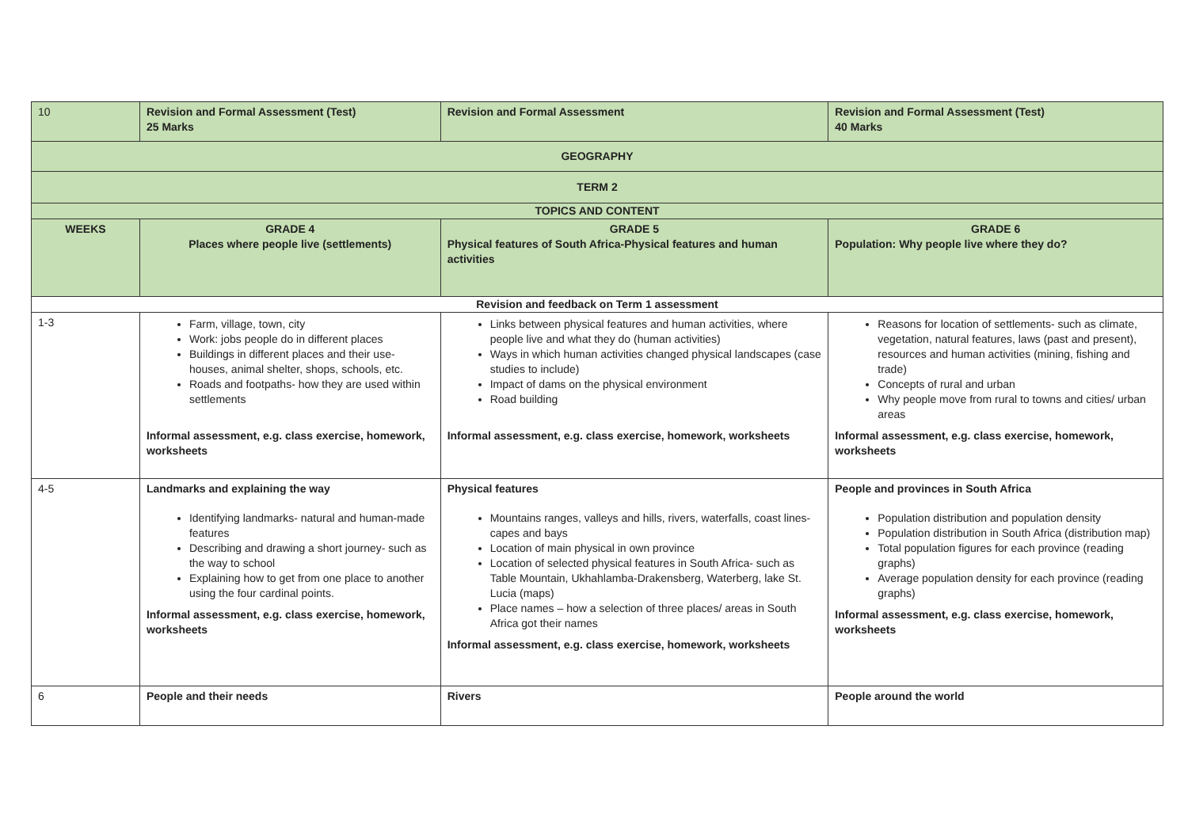| 10 | Revision and Formal Assessment (Test) 25 Marks | Revision and Formal Assessment | Revision and Formal Assessment (Test) 40 Marks |
| GEOGRAPHY | | | |
| TERM 2 | | | |
| TOPICS AND CONTENT | | | |
| WEEKS | GRADE 4 Places where people live (settlements) | GRADE 5 Physical features of South Africa-Physical features and human activities | GRADE 6 Population: Why people live where they do? |
| Revision and feedback on Term 1 assessment | | | |
| 1-3 | Farm, village, town, city Work: jobs people do in different places Buildings in different places and their use- houses, animal shelter, shops, schools, etc. Roads and footpaths- how they are used within settlements Informal assessment, e.g. class exercise, homework, worksheets | Links between physical features and human activities, where people live and what they do (human activities) Ways in which human activities changed physical landscapes (case studies to include) Impact of dams on the physical environment Road building Informal assessment, e.g. class exercise, homework, worksheets | Reasons for location of settlements- such as climate, vegetation, natural features, laws (past and present), resources and human activities (mining, fishing and trade) Concepts of rural and urban Why people move from rural to towns and cities/ urban areas Informal assessment, e.g. class exercise, homework, worksheets |
| 4-5 | Landmarks and explaining the way Identifying landmarks- natural and human-made features Describing and drawing a short journey- such as the way to school Explaining how to get from one place to another using the four cardinal points. Informal assessment, e.g. class exercise, homework, worksheets | Physical features Mountains ranges, valleys and hills, rivers, waterfalls, coast lines- capes and bays Location of main physical in own province Location of selected physical features in South Africa- such as Table Mountain, Ukhahlamba-Drakensberg, Waterberg, lake St. Lucia (maps) Place names – how a selection of three places/ areas in South Africa got their names Informal assessment, e.g. class exercise, homework, worksheets | People and provinces in South Africa Population distribution and population density Population distribution in South Africa (distribution map) Total population figures for each province (reading graphs) Average population density for each province (reading graphs) Informal assessment, e.g. class exercise, homework, worksheets |
| 6 | People and their needs | Rivers | People around the world |